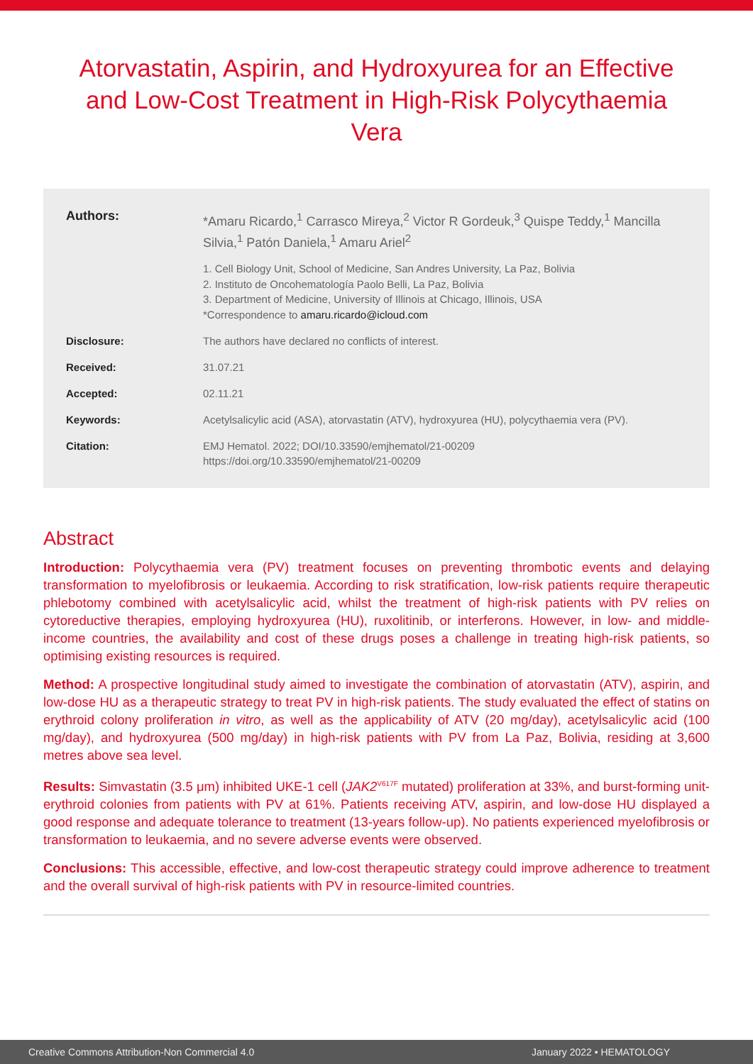Atorvastatin, Aspirin, and Hydroxyurea for an Effective and Low-Cost Treatment in High-Risk Polycythaemia Vera
Authors:
*Amaru Ricardo,<sup>1</sup> Carrasco Mireya,<sup>2</sup> Victor R Gordeuk,<sup>3</sup> Quispe Teddy,<sup>1</sup> Mancilla Silvia,<sup>1</sup> Patón Daniela,<sup>1</sup> Amaru Ariel<sup>2</sup>
1. Cell Biology Unit, School of Medicine, San Andres University, La Paz, Bolivia
2. Instituto de Oncohematología Paolo Belli, La Paz, Bolivia
3. Department of Medicine, University of Illinois at Chicago, Illinois, USA
*Correspondence to amaru.ricardo@icloud.com
Disclosure: The authors have declared no conflicts of interest.
Received: 31.07.21
Accepted: 02.11.21
Keywords: Acetylsalicylic acid (ASA), atorvastatin (ATV), hydroxyurea (HU), polycythaemia vera (PV).
Citation: EMJ Hematol. 2022; DOI/10.33590/emjhematol/21-00209
https://doi.org/10.33590/emjhematol/21-00209
Abstract
Introduction: Polycythaemia vera (PV) treatment focuses on preventing thrombotic events and delaying transformation to myelofibrosis or leukaemia. According to risk stratification, low-risk patients require therapeutic phlebotomy combined with acetylsalicylic acid, whilst the treatment of high-risk patients with PV relies on cytoreductive therapies, employing hydroxyurea (HU), ruxolitinib, or interferons. However, in low- and middle-income countries, the availability and cost of these drugs poses a challenge in treating high-risk patients, so optimising existing resources is required.
Method: A prospective longitudinal study aimed to investigate the combination of atorvastatin (ATV), aspirin, and low-dose HU as a therapeutic strategy to treat PV in high-risk patients. The study evaluated the effect of statins on erythroid colony proliferation in vitro, as well as the applicability of ATV (20 mg/day), acetylsalicylic acid (100 mg/day), and hydroxyurea (500 mg/day) in high-risk patients with PV from La Paz, Bolivia, residing at 3,600 metres above sea level.
Results: Simvastatin (3.5 μm) inhibited UKE-1 cell (JAK2<sup>V617F</sup> mutated) proliferation at 33%, and burst-forming unit-erythroid colonies from patients with PV at 61%. Patients receiving ATV, aspirin, and low-dose HU displayed a good response and adequate tolerance to treatment (13-years follow-up). No patients experienced myelofibrosis or transformation to leukaemia, and no severe adverse events were observed.
Conclusions: This accessible, effective, and low-cost therapeutic strategy could improve adherence to treatment and the overall survival of high-risk patients with PV in resource-limited countries.
Creative Commons Attribution-Non Commercial 4.0 January 2022 • HEMATOLOGY